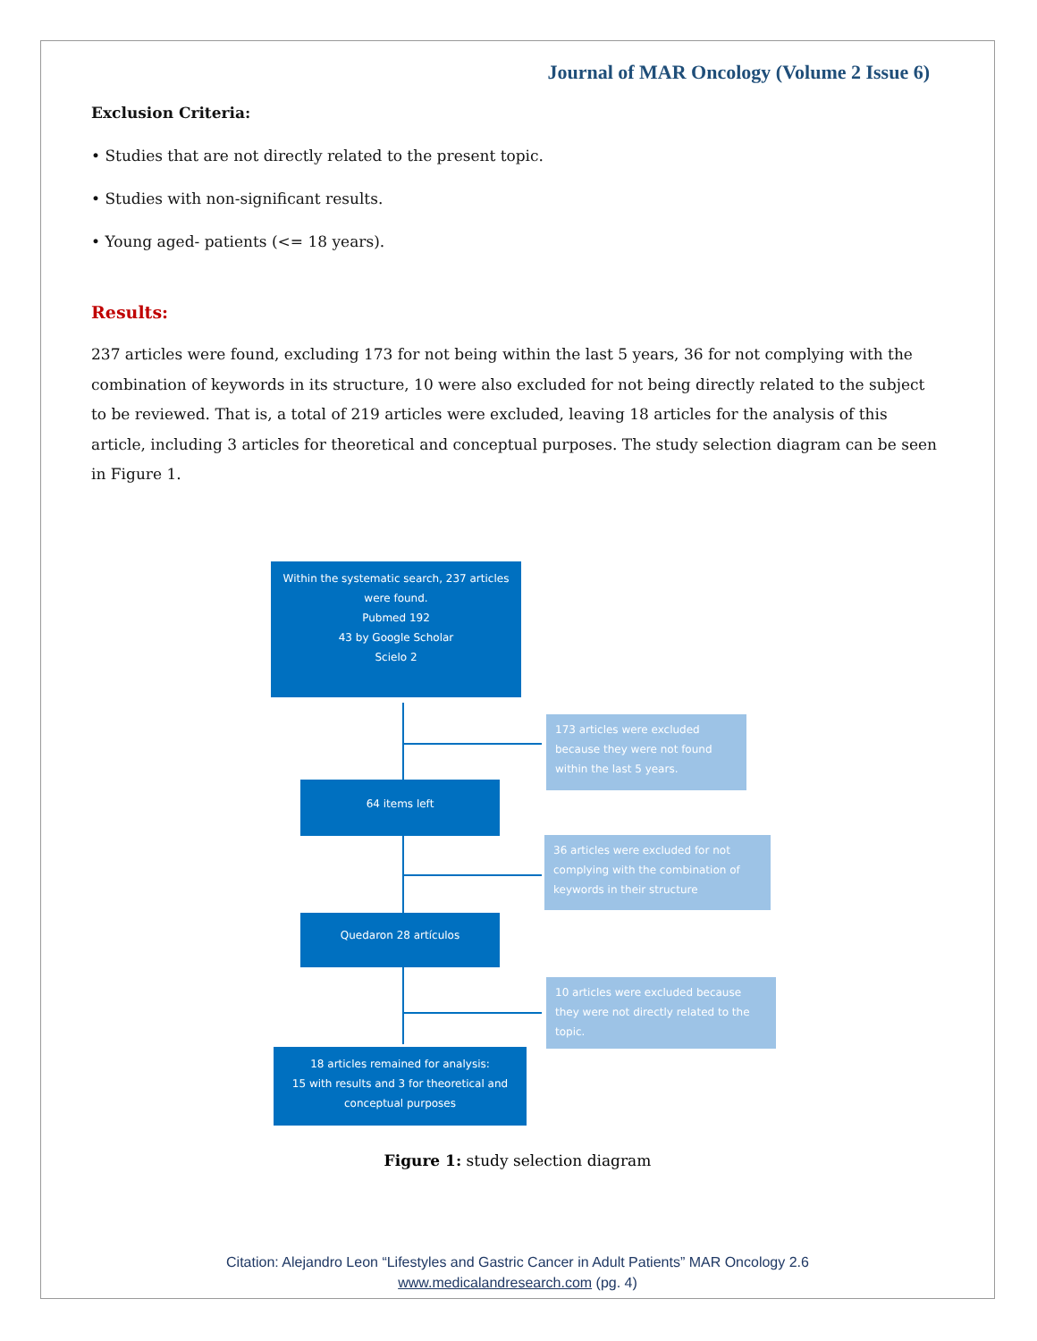Journal of MAR Oncology (Volume 2 Issue 6)
Exclusion Criteria:
• Studies that are not directly related to the present topic.
• Studies with non-significant results.
• Young aged- patients (<= 18 years).
Results:
237 articles were found, excluding 173 for not being within the last 5 years, 36 for not complying with the combination of keywords in its structure, 10 were also excluded for not being directly related to the subject to be reviewed. That is, a total of 219 articles were excluded, leaving 18 articles for the analysis of this article, including 3 articles for theoretical and conceptual purposes. The study selection diagram can be seen in Figure 1.
Within the systematic search, 237 articles were found.
Pubmed 192
43 by Google Scholar
Scielo 2
173 articles were excluded because they were not found within the last 5 years.
64 items left
36 articles were excluded for not complying with the combination of keywords in their structure
Quedaron 28 artículos
10 articles were excluded because they were not directly related to the topic.
18 articles remained for analysis:
15 with results and 3 for theoretical and conceptual purposes
Figure 1: study selection diagram
Citation: Alejandro Leon “Lifestyles and Gastric Cancer in Adult Patients” MAR Oncology 2.6
www.medicalandresearch.com (pg. 4)